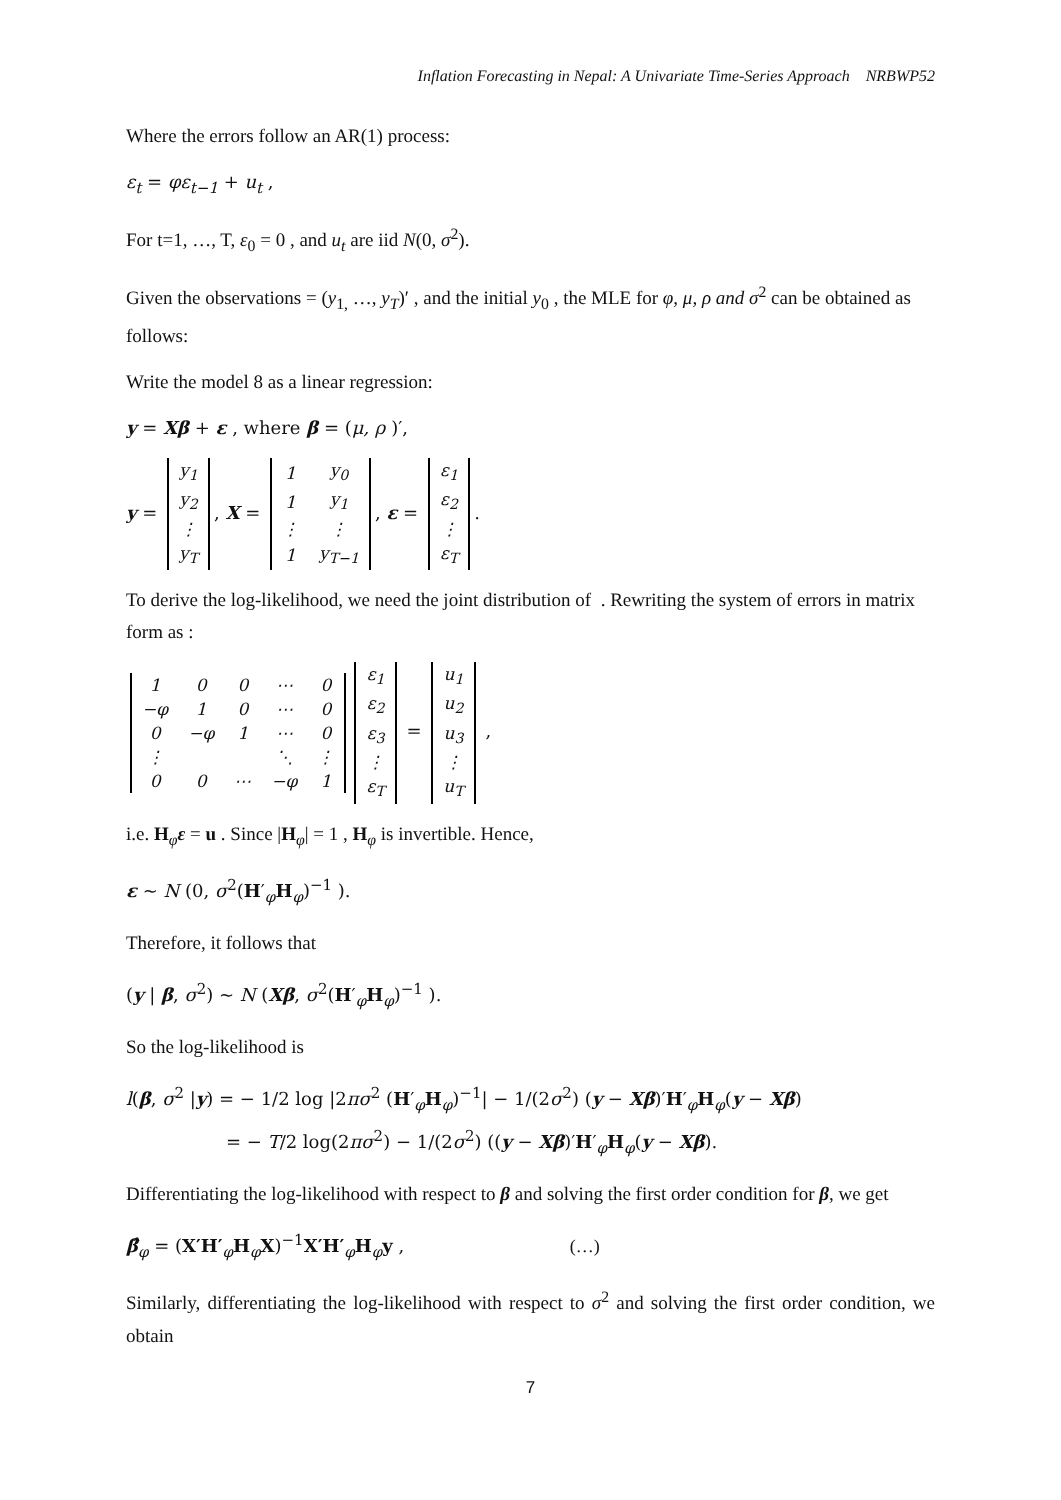Inflation Forecasting in Nepal: A Univariate Time-Series Approach NRBWP52
Where the errors follow an AR(1) process:
ε<sub>t</sub> = φε<sub>t−1</sub> + u<sub>t</sub> ,
For t=1, …, T, ε<sub>0</sub> = 0 , and u<sub>t</sub> are iid N(0, σ<sup>2</sup>).
Given the observations = (y<sub>1,</sub> …, y<sub>T</sub>)′ , and the initial y<sub>0</sub> , the MLE for φ, μ, ρ and σ<sup>2</sup> can be obtained as follows:
Write the model 8 as a linear regression:
y = Xβ + ε , where β = (μ, ρ )′,
y =
| y<sub>1</sub> |
| y<sub>2</sub> |
| ⋮ |
| y<sub>T</sub> |
, X =
| 1 | y<sub>0</sub> |
| 1 | y<sub>1</sub> |
| ⋮ | ⋮ |
| 1 | y<sub>T−1</sub> |
, ε =
| ε<sub>1</sub> |
| ε<sub>2</sub> |
| ⋮ |
| ε<sub>T</sub> |
.
To derive the log-likelihood, we need the joint distribution of . Rewriting the system of errors in matrix form as :
| 1 | 0 | 0 | ⋯ | 0 |
| −φ | 1 | 0 | ⋯ | 0 |
| 0 | −φ | 1 | ⋯ | 0 |
| ⋮ | | | ⋱ | ⋮ |
| 0 | 0 | ⋯ | −φ | 1 |
| ε<sub>1</sub> |
| ε<sub>2</sub> |
| ε<sub>3</sub> |
| ⋮ |
| ε<sub>T</sub> |
=
| u<sub>1</sub> |
| u<sub>2</sub> |
| u<sub>3</sub> |
| ⋮ |
| u<sub>T</sub> |
,
i.e. H<sub>φ</sub>ε = u . Since |H<sub>φ</sub>| = 1 , H<sub>φ</sub> is invertible. Hence,
ε ~ N (0, σ<sup>2</sup>(H′<sub>φ</sub>H<sub>φ</sub>)<sup>−1</sup> ).
Therefore, it follows that
(y | β, σ<sup>2</sup>) ~ N (Xβ, σ<sup>2</sup>(H′<sub>φ</sub>H<sub>φ</sub>)<sup>−1</sup> ).
So the log-likelihood is
l(β, σ<sup>2</sup> |y) = − 1/2 log |2πσ<sup>2</sup> (H′<sub>φ</sub>H<sub>φ</sub>)<sup>−1</sup>| − 1/(2σ<sup>2</sup>) (y − Xβ)′H′<sub>φ</sub>H<sub>φ</sub>(y − Xβ)
= − T/2 log(2πσ<sup>2</sup>) − 1/(2σ<sup>2</sup>) ((y − Xβ)′H′<sub>φ</sub>H<sub>φ</sub>(y − Xβ).
Differentiating the log-likelihood with respect to β and solving the first order condition for β, we get
β̂<sub>φ</sub> = (X′H′<sub>φ</sub>H<sub>φ</sub>X)<sup>−1</sup>X′H′<sub>φ</sub>H<sub>φ</sub>y , (…)
Similarly, differentiating the log-likelihood with respect to σ<sup>2</sup> and solving the first order condition, we obtain
7